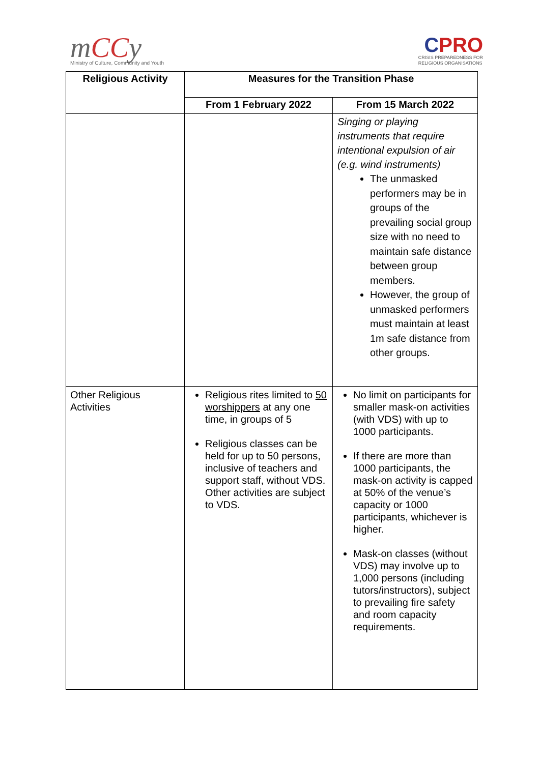mCCy
Ministry of Culture, Community and Youth
CPRO
CRISIS PREPAREDNESS FOR
RELIGIOUS ORGANISATIONS
| Religious Activity | Measures for the Transition Phase | |
| --- | --- | --- |
| | From 1 February 2022 | From 15 March 2022 |
| | | Singing or playing instruments that require intentional expulsion of air (e.g. wind instruments) The unmasked performers may be in groups of the prevailing social group size with no need to maintain safe distance between group members. However, the group of unmasked performers must maintain at least 1m safe distance from other groups. |
| Other Religious Activities | Religious rites limited to 50 worshippers at any one time, in groups of 5 Religious classes can be held for up to 50 persons, inclusive of teachers and support staff, without VDS. Other activities are subject to VDS. | No limit on participants for smaller mask-on activities (with VDS) with up to 1000 participants. If there are more than 1000 participants, the mask-on activity is capped at 50% of the venue’s capacity or 1000 participants, whichever is higher. Mask-on classes (without VDS) may involve up to 1,000 persons (including tutors/instructors), subject to prevailing fire safety and room capacity requirements. |